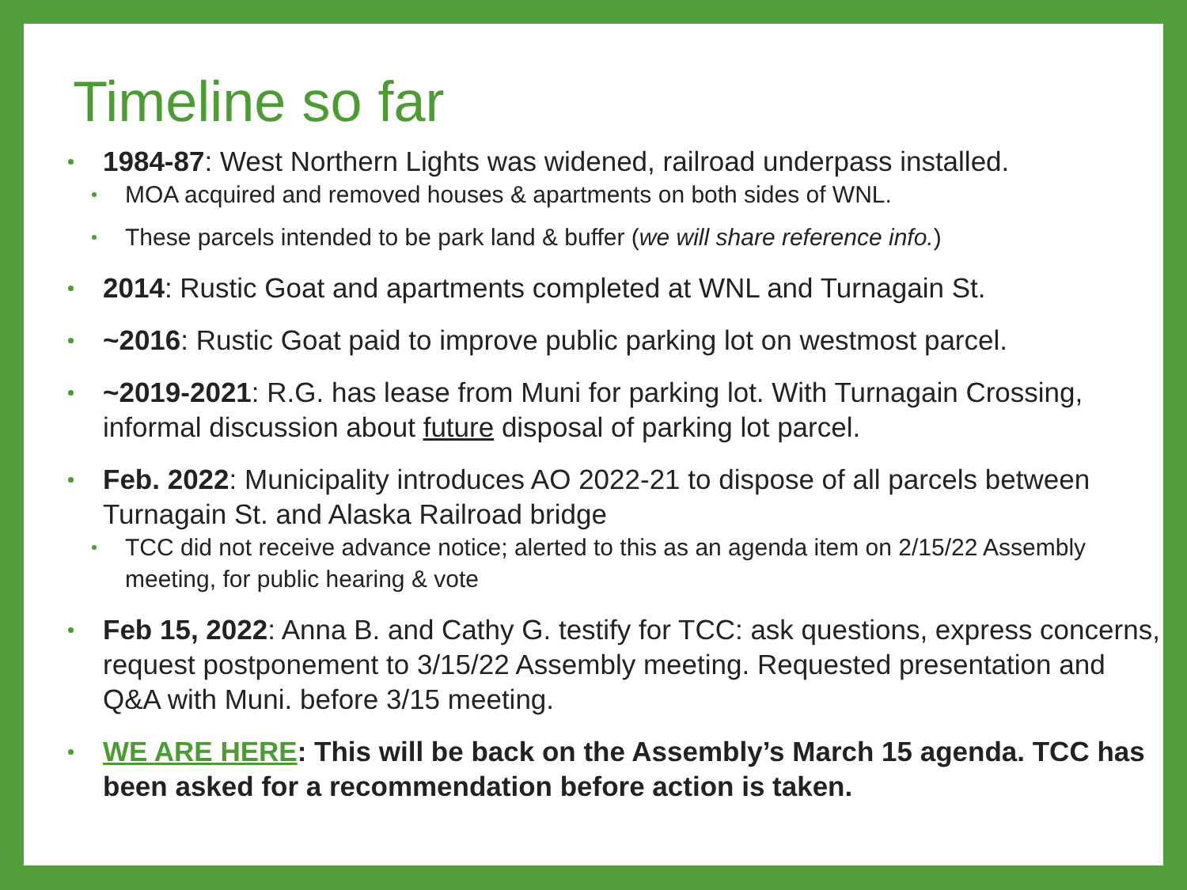Timeline so far
1984-87: West Northern Lights was widened, railroad underpass installed.
MOA acquired and removed houses & apartments on both sides of WNL.
These parcels intended to be park land & buffer (we will share reference info.)
2014: Rustic Goat and apartments completed at WNL and Turnagain St.
~2016: Rustic Goat paid to improve public parking lot on westmost parcel.
~2019-2021: R.G. has lease from Muni for parking lot. With Turnagain Crossing, informal discussion about future disposal of parking lot parcel.
Feb. 2022: Municipality introduces AO 2022-21 to dispose of all parcels between Turnagain St. and Alaska Railroad bridge
TCC did not receive advance notice; alerted to this as an agenda item on 2/15/22 Assembly meeting, for public hearing & vote
Feb 15, 2022: Anna B. and Cathy G. testify for TCC: ask questions, express concerns, request postponement to 3/15/22 Assembly meeting. Requested presentation and Q&A with Muni. before 3/15 meeting.
WE ARE HERE: This will be back on the Assembly’s March 15 agenda. TCC has been asked for a recommendation before action is taken.